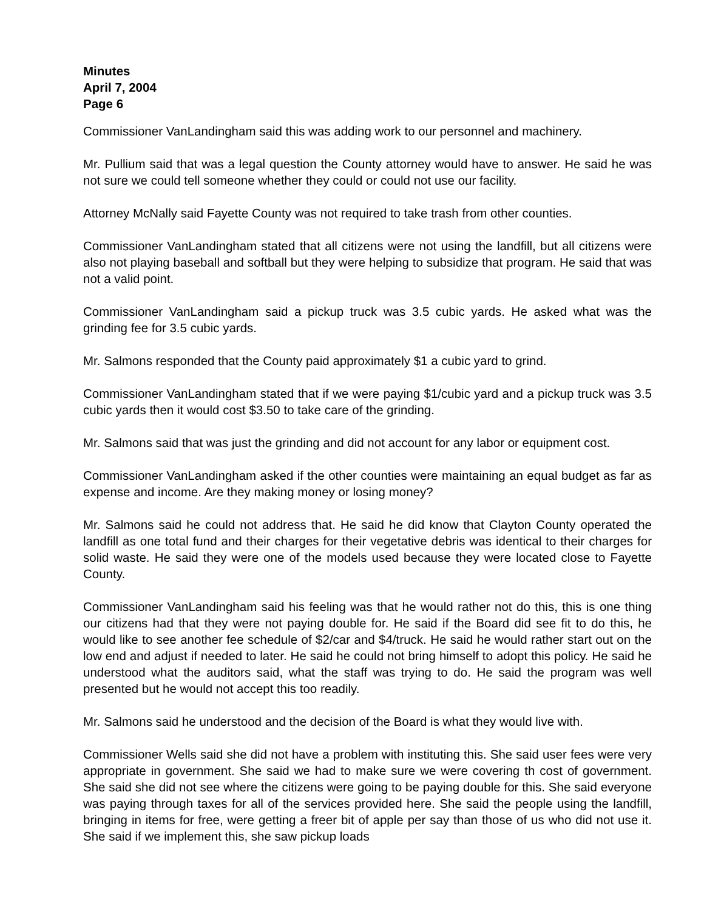Minutes
April 7, 2004
Page 6
Commissioner VanLandingham said this was adding work to our personnel and machinery.
Mr. Pullium said that was a legal question the County attorney would have to answer. He said he was not sure we could tell someone whether they could or could not use our facility.
Attorney McNally said Fayette County was not required to take trash from other counties.
Commissioner VanLandingham stated that all citizens were not using the landfill, but all citizens were also not playing baseball and softball but they were helping to subsidize that program. He said that was not a valid point.
Commissioner VanLandingham said a pickup truck was 3.5 cubic yards. He asked what was the grinding fee for 3.5 cubic yards.
Mr. Salmons responded that the County paid approximately $1 a cubic yard to grind.
Commissioner VanLandingham stated that if we were paying $1/cubic yard and a pickup truck was 3.5 cubic yards then it would cost $3.50 to take care of the grinding.
Mr. Salmons said that was just the grinding and did not account for any labor or equipment cost.
Commissioner VanLandingham asked if the other counties were maintaining an equal budget as far as expense and income. Are they making money or losing money?
Mr. Salmons said he could not address that. He said he did know that Clayton County operated the landfill as one total fund and their charges for their vegetative debris was identical to their charges for solid waste. He said they were one of the models used because they were located close to Fayette County.
Commissioner VanLandingham said his feeling was that he would rather not do this, this is one thing our citizens had that they were not paying double for. He said if the Board did see fit to do this, he would like to see another fee schedule of $2/car and $4/truck. He said he would rather start out on the low end and adjust if needed to later. He said he could not bring himself to adopt this policy. He said he understood what the auditors said, what the staff was trying to do. He said the program was well presented but he would not accept this too readily.
Mr. Salmons said he understood and the decision of the Board is what they would live with.
Commissioner Wells said she did not have a problem with instituting this. She said user fees were very appropriate in government. She said we had to make sure we were covering th cost of government. She said she did not see where the citizens were going to be paying double for this. She said everyone was paying through taxes for all of the services provided here. She said the people using the landfill, bringing in items for free, were getting a freer bit of apple per say than those of us who did not use it. She said if we implement this, she saw pickup loads